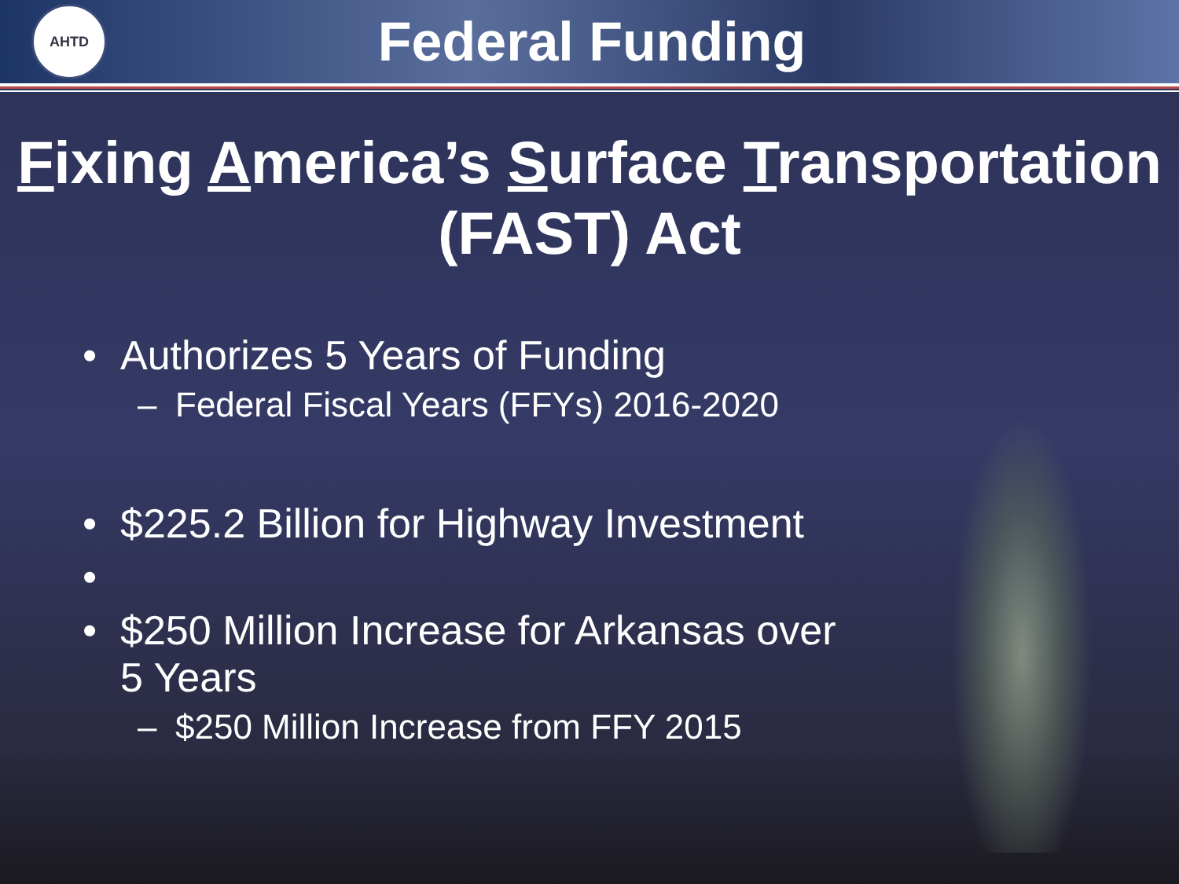AHTD
Federal Funding
Fixing America’s Surface Transportation (FAST) Act
• Authorizes 5 Years of Funding
– Federal Fiscal Years (FFYs) 2016-2020
• $225.2 Billion for Highway Investment
•
• $250 Million Increase for Arkansas over
5 Years
– $250 Million Increase from FFY 2015